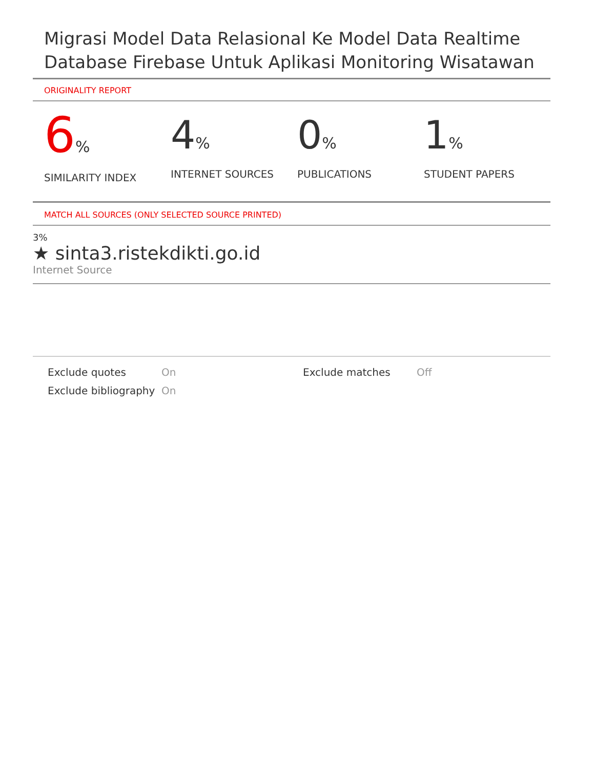Migrasi Model Data Relasional Ke Model Data Realtime Database Firebase Untuk Aplikasi Monitoring Wisatawan
ORIGINALITY REPORT
6%
SIMILARITY INDEX
4%
INTERNET SOURCES
0%
PUBLICATIONS
1%
STUDENT PAPERS
MATCH ALL SOURCES (ONLY SELECTED SOURCE PRINTED)
3%
★ sinta3.ristekdikti.go.id
Internet Source
Exclude quotes
On
Exclude matches
Off
Exclude bibliography
On